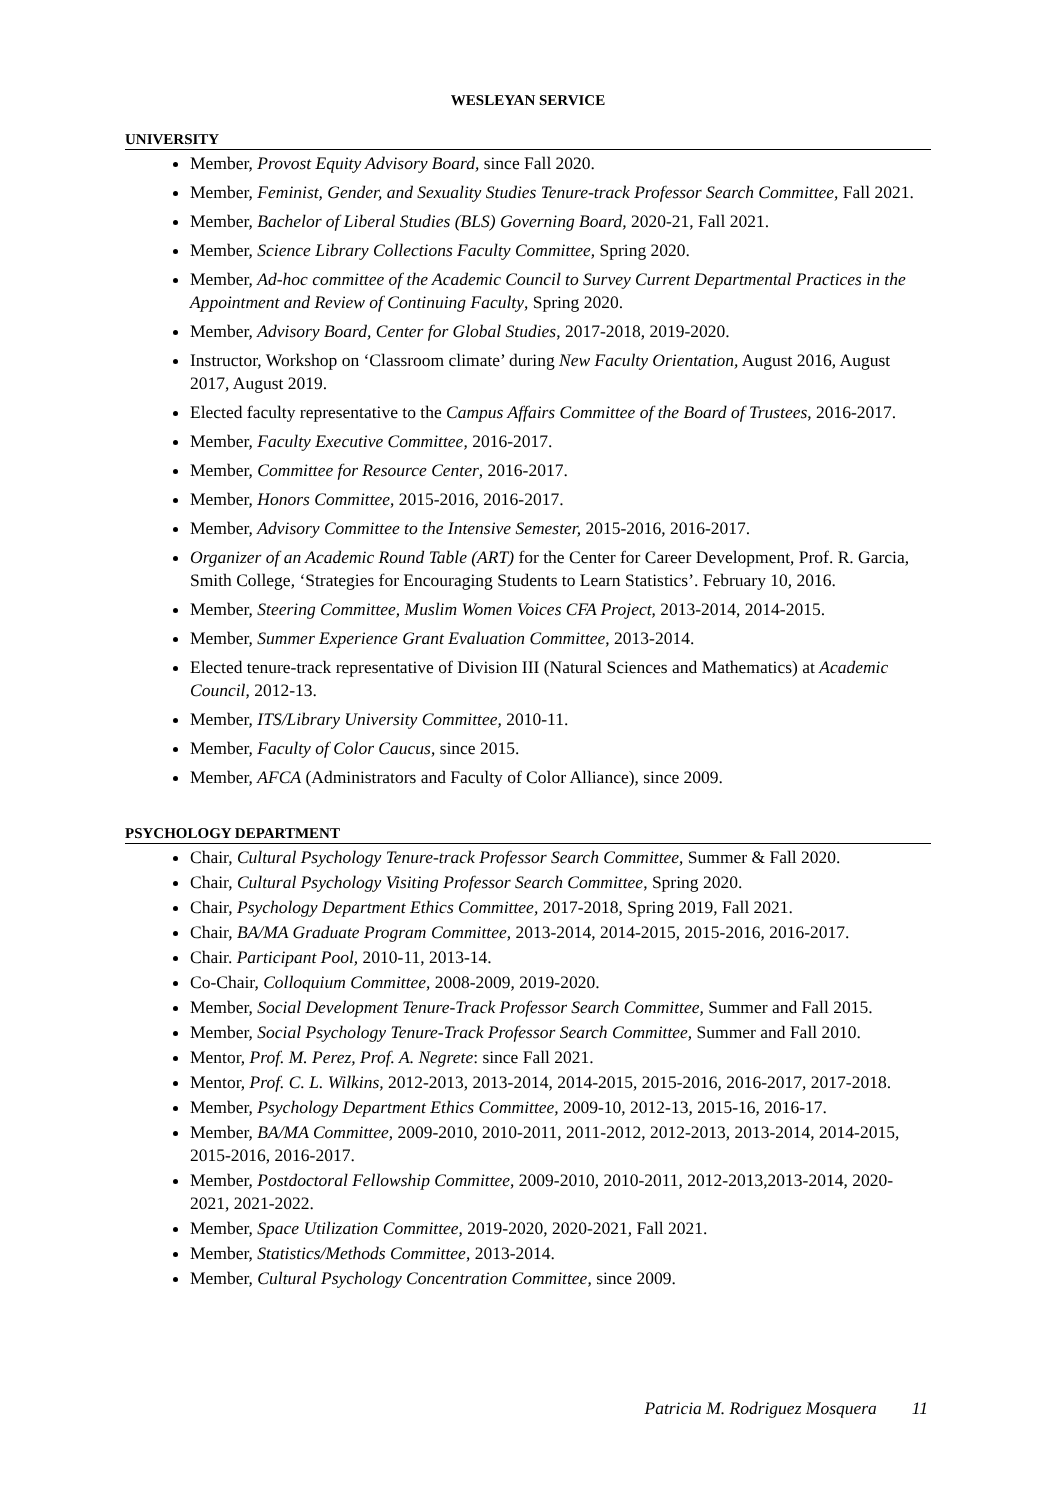WESLEYAN SERVICE
UNIVERSITY
Member, Provost Equity Advisory Board, since Fall 2020.
Member, Feminist, Gender, and Sexuality Studies Tenure-track Professor Search Committee, Fall 2021.
Member, Bachelor of Liberal Studies (BLS) Governing Board, 2020-21, Fall 2021.
Member, Science Library Collections Faculty Committee, Spring 2020.
Member, Ad-hoc committee of the Academic Council to Survey Current Departmental Practices in the Appointment and Review of Continuing Faculty, Spring 2020.
Member, Advisory Board, Center for Global Studies, 2017-2018, 2019-2020.
Instructor, Workshop on ‘Classroom climate’ during New Faculty Orientation, August 2016, August 2017, August 2019.
Elected faculty representative to the Campus Affairs Committee of the Board of Trustees, 2016-2017.
Member, Faculty Executive Committee, 2016-2017.
Member, Committee for Resource Center, 2016-2017.
Member, Honors Committee, 2015-2016, 2016-2017.
Member, Advisory Committee to the Intensive Semester, 2015-2016, 2016-2017.
Organizer of an Academic Round Table (ART) for the Center for Career Development, Prof. R. Garcia, Smith College, ‘Strategies for Encouraging Students to Learn Statistics’. February 10, 2016.
Member, Steering Committee, Muslim Women Voices CFA Project, 2013-2014, 2014-2015.
Member, Summer Experience Grant Evaluation Committee, 2013-2014.
Elected tenure-track representative of Division III (Natural Sciences and Mathematics) at Academic Council, 2012-13.
Member, ITS/Library University Committee, 2010-11.
Member, Faculty of Color Caucus, since 2015.
Member, AFCA (Administrators and Faculty of Color Alliance), since 2009.
PSYCHOLOGY DEPARTMENT
Chair, Cultural Psychology Tenure-track Professor Search Committee, Summer & Fall 2020.
Chair, Cultural Psychology Visiting Professor Search Committee, Spring 2020.
Chair, Psychology Department Ethics Committee, 2017-2018, Spring 2019, Fall 2021.
Chair, BA/MA Graduate Program Committee, 2013-2014, 2014-2015, 2015-2016, 2016-2017.
Chair. Participant Pool, 2010-11, 2013-14.
Co-Chair, Colloquium Committee, 2008-2009, 2019-2020.
Member, Social Development Tenure-Track Professor Search Committee, Summer and Fall 2015.
Member, Social Psychology Tenure-Track Professor Search Committee, Summer and Fall 2010.
Mentor, Prof. M. Perez, Prof. A. Negrete: since Fall 2021.
Mentor, Prof. C. L. Wilkins, 2012-2013, 2013-2014, 2014-2015, 2015-2016, 2016-2017, 2017-2018.
Member, Psychology Department Ethics Committee, 2009-10, 2012-13, 2015-16, 2016-17.
Member, BA/MA Committee, 2009-2010, 2010-2011, 2011-2012, 2012-2013, 2013-2014, 2014-2015, 2015-2016, 2016-2017.
Member, Postdoctoral Fellowship Committee, 2009-2010, 2010-2011, 2012-2013,2013-2014, 2020-2021, 2021-2022.
Member, Space Utilization Committee, 2019-2020, 2020-2021, Fall 2021.
Member, Statistics/Methods Committee, 2013-2014.
Member, Cultural Psychology Concentration Committee, since 2009.
Patricia M. Rodriguez Mosquera 11